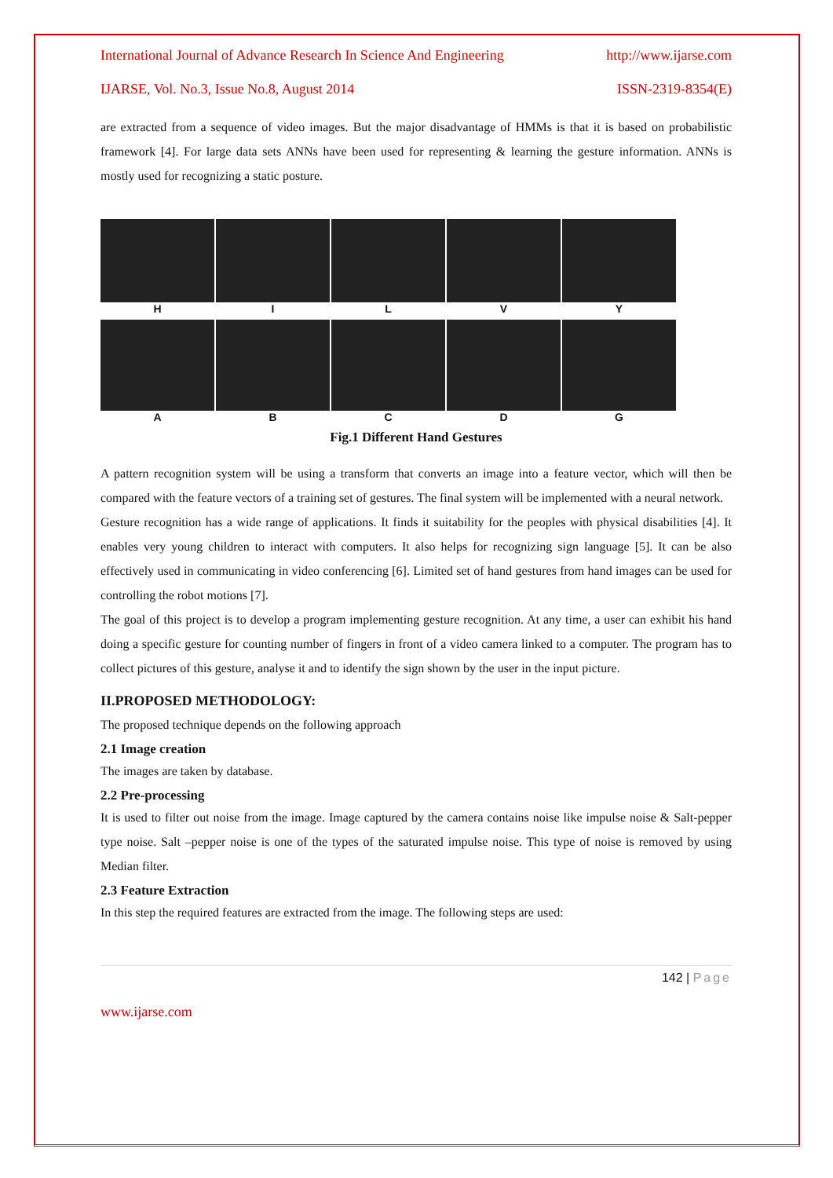International Journal of Advance Research In Science And Engineering http://www.ijarse.com
IJARSE, Vol. No.3, Issue No.8, August 2014 ISSN-2319-8354(E)
are extracted from a sequence of video images. But the major disadvantage of HMMs is that it is based on probabilistic framework [4]. For large data sets ANNs have been used for representing & learning the gesture information. ANNs is mostly used for recognizing a static posture.
H I L V Y
A B C D G
Fig.1 Different Hand Gestures
A pattern recognition system will be using a transform that converts an image into a feature vector, which will then be compared with the feature vectors of a training set of gestures. The final system will be implemented with a neural network.
Gesture recognition has a wide range of applications. It finds it suitability for the peoples with physical disabilities [4]. It enables very young children to interact with computers. It also helps for recognizing sign language [5]. It can be also effectively used in communicating in video conferencing [6]. Limited set of hand gestures from hand images can be used for controlling the robot motions [7].
The goal of this project is to develop a program implementing gesture recognition. At any time, a user can exhibit his hand doing a specific gesture for counting number of fingers in front of a video camera linked to a computer. The program has to collect pictures of this gesture, analyse it and to identify the sign shown by the user in the input picture.
II.PROPOSED METHODOLOGY:
The proposed technique depends on the following approach
2.1 Image creation
The images are taken by database.
2.2 Pre-processing
It is used to filter out noise from the image. Image captured by the camera contains noise like impulse noise & Salt-pepper type noise. Salt –pepper noise is one of the types of the saturated impulse noise. This type of noise is removed by using Median filter.
2.3 Feature Extraction
In this step the required features are extracted from the image. The following steps are used:
142 | Page
www.ijarse.com